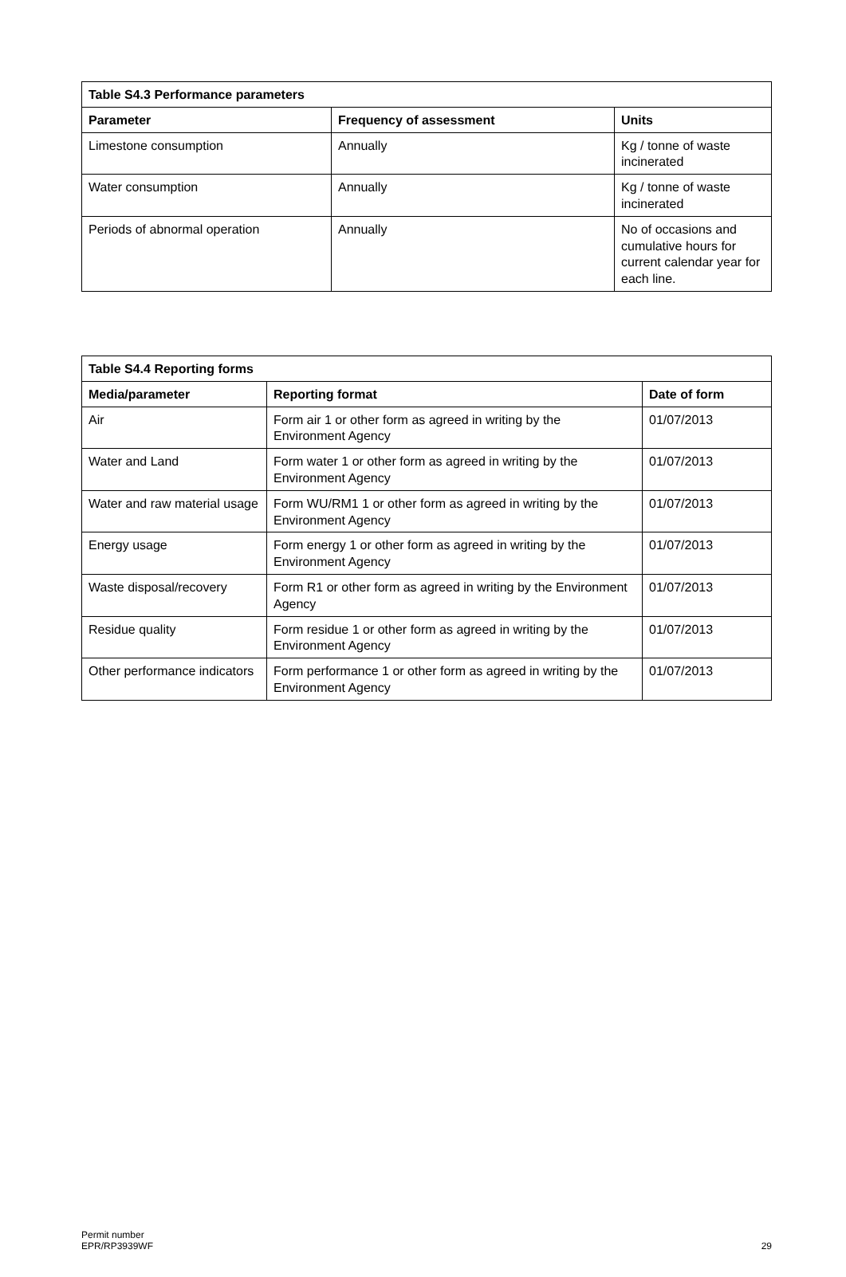| Table S4.3 Performance parameters | | |
| --- | --- | --- |
| Parameter | Frequency of assessment | Units |
| Limestone consumption | Annually | Kg / tonne of waste incinerated |
| Water consumption | Annually | Kg / tonne of waste incinerated |
| Periods of abnormal operation | Annually | No of occasions and cumulative hours for current calendar year for each line. |
| Table S4.4 Reporting forms | | |
| --- | --- | --- |
| Media/parameter | Reporting format | Date of form |
| Air | Form air 1 or other form as agreed in writing by the Environment Agency | 01/07/2013 |
| Water and Land | Form water 1 or other form as agreed in writing by the Environment Agency | 01/07/2013 |
| Water and raw material usage | Form WU/RM1 1 or other form as agreed in writing by the Environment Agency | 01/07/2013 |
| Energy usage | Form energy 1 or other form as agreed in writing by the Environment Agency | 01/07/2013 |
| Waste disposal/recovery | Form R1 or other form as agreed in writing by the Environment Agency | 01/07/2013 |
| Residue quality | Form residue 1 or other form as agreed in writing by the Environment Agency | 01/07/2013 |
| Other performance indicators | Form performance 1 or other form as agreed in writing by the Environment Agency | 01/07/2013 |
Permit number
EPR/RP3939WF
29